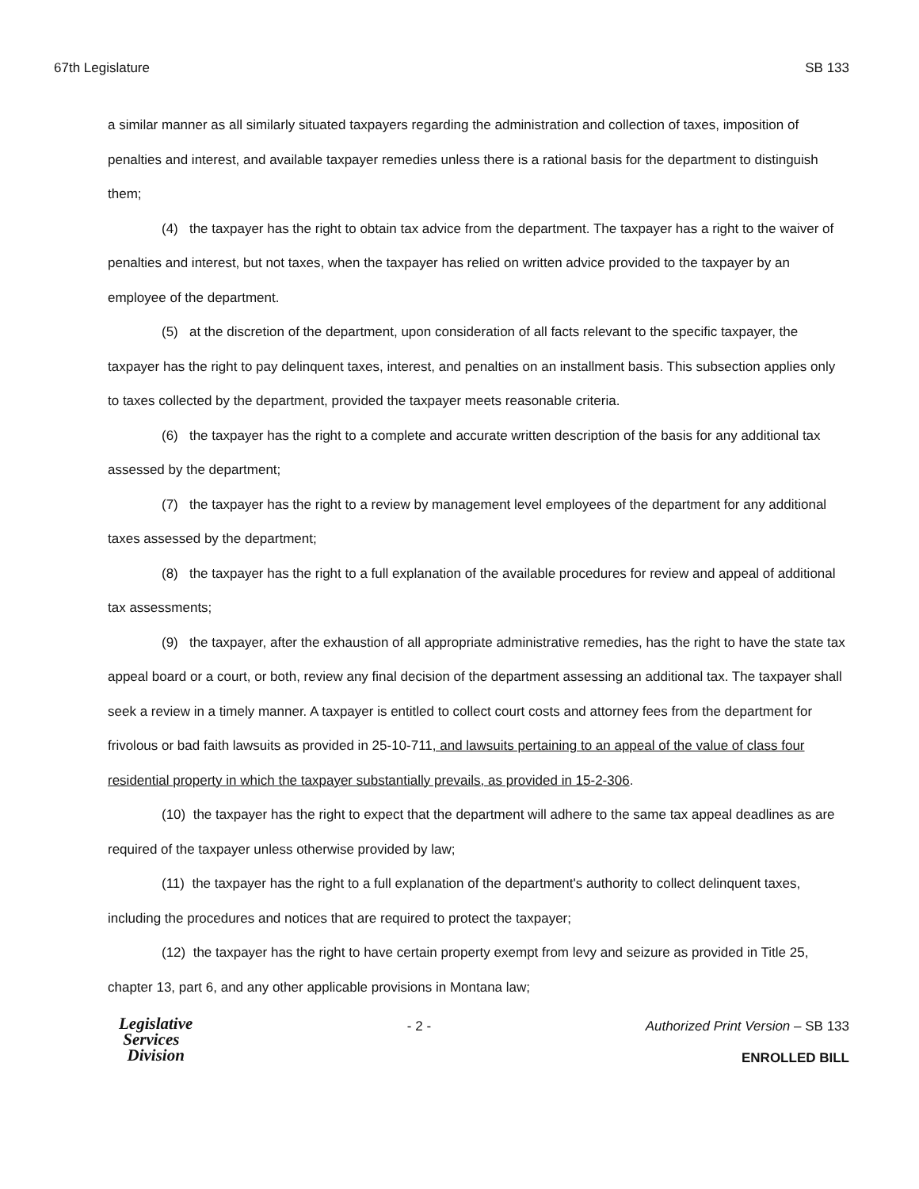67th Legislature SB 133
a similar manner as all similarly situated taxpayers regarding the administration and collection of taxes, imposition of penalties and interest, and available taxpayer remedies unless there is a rational basis for the department to distinguish them;
(4) the taxpayer has the right to obtain tax advice from the department. The taxpayer has a right to the waiver of penalties and interest, but not taxes, when the taxpayer has relied on written advice provided to the taxpayer by an employee of the department.
(5) at the discretion of the department, upon consideration of all facts relevant to the specific taxpayer, the taxpayer has the right to pay delinquent taxes, interest, and penalties on an installment basis. This subsection applies only to taxes collected by the department, provided the taxpayer meets reasonable criteria.
(6) the taxpayer has the right to a complete and accurate written description of the basis for any additional tax assessed by the department;
(7) the taxpayer has the right to a review by management level employees of the department for any additional taxes assessed by the department;
(8) the taxpayer has the right to a full explanation of the available procedures for review and appeal of additional tax assessments;
(9) the taxpayer, after the exhaustion of all appropriate administrative remedies, has the right to have the state tax appeal board or a court, or both, review any final decision of the department assessing an additional tax. The taxpayer shall seek a review in a timely manner. A taxpayer is entitled to collect court costs and attorney fees from the department for frivolous or bad faith lawsuits as provided in 25-10-711, and lawsuits pertaining to an appeal of the value of class four residential property in which the taxpayer substantially prevails, as provided in 15-2-306.
(10) the taxpayer has the right to expect that the department will adhere to the same tax appeal deadlines as are required of the taxpayer unless otherwise provided by law;
(11) the taxpayer has the right to a full explanation of the department's authority to collect delinquent taxes, including the procedures and notices that are required to protect the taxpayer;
(12) the taxpayer has the right to have certain property exempt from levy and seizure as provided in Title 25, chapter 13, part 6, and any other applicable provisions in Montana law;
Legislative
Services
Division
- 2 - Authorized Print Version – SB 133
ENROLLED BILL